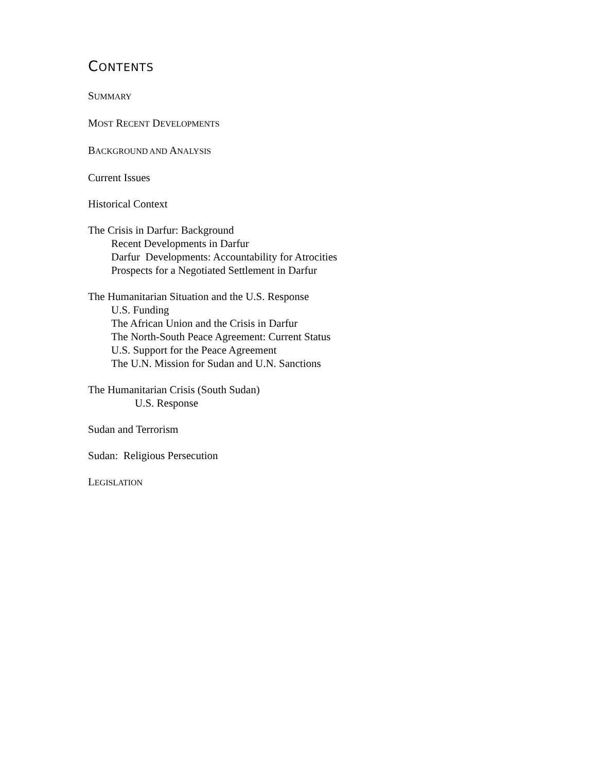CONTENTS
SUMMARY
MOST RECENT DEVELOPMENTS
BACKGROUND AND ANALYSIS
Current Issues
Historical Context
The Crisis in Darfur: Background
Recent Developments in Darfur
Darfur Developments: Accountability for Atrocities
Prospects for a Negotiated Settlement in Darfur
The Humanitarian Situation and the U.S. Response
U.S. Funding
The African Union and the Crisis in Darfur
The North-South Peace Agreement: Current Status
U.S. Support for the Peace Agreement
The U.N. Mission for Sudan and U.N. Sanctions
The Humanitarian Crisis (South Sudan)
U.S. Response
Sudan and Terrorism
Sudan: Religious Persecution
LEGISLATION